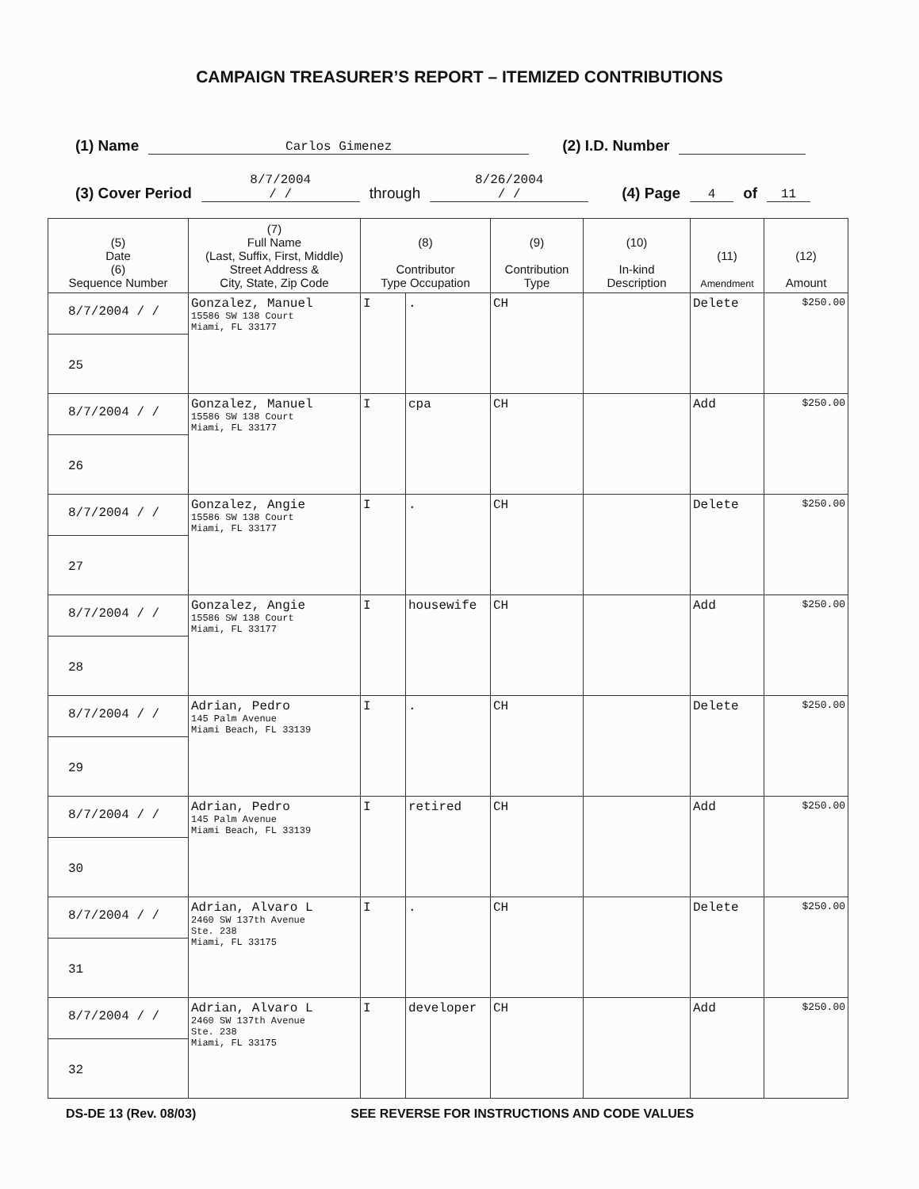CAMPAIGN TREASURER’S REPORT – ITEMIZED CONTRIBUTIONS
(1) Name Carlos Gimenez (2) I.D. Number
(3) Cover Period 8/7/2004
/ / through 8/26/2004
/ / (4) Page 4 of 11
| (5) Date (6) Sequence Number | (7) Full Name (Last, Suffix, First, Middle) Street Address & City, State, Zip Code | (8) Contributor Type Occupation | | (9) Contribution Type | (10) In-kind Description | (11) Amendment | (12) Amount |
| --- | --- | --- | --- | --- | --- | --- | --- |
| 8/7/2004 / / 25 | Gonzalez, Manuel 15586 SW 138 Court Miami, FL 33177 | I | . | CH | | Delete | $250.00 |
| 8/7/2004 / / 26 | Gonzalez, Manuel 15586 SW 138 Court Miami, FL 33177 | I | cpa | CH | | Add | $250.00 |
| 8/7/2004 / / 27 | Gonzalez, Angie 15586 SW 138 Court Miami, FL 33177 | I | . | CH | | Delete | $250.00 |
| 8/7/2004 / / 28 | Gonzalez, Angie 15586 SW 138 Court Miami, FL 33177 | I | housewife | CH | | Add | $250.00 |
| 8/7/2004 / / 29 | Adrian, Pedro 145 Palm Avenue Miami Beach, FL 33139 | I | . | CH | | Delete | $250.00 |
| 8/7/2004 / / 30 | Adrian, Pedro 145 Palm Avenue Miami Beach, FL 33139 | I | retired | CH | | Add | $250.00 |
| 8/7/2004 / / 31 | Adrian, Alvaro L 2460 SW 137th Avenue Ste. 238 Miami, FL 33175 | I | . | CH | | Delete | $250.00 |
| 8/7/2004 / / 32 | Adrian, Alvaro L 2460 SW 137th Avenue Ste. 238 Miami, FL 33175 | I | developer | CH | | Add | $250.00 |
DS-DE 13 (Rev. 08/03) SEE REVERSE FOR INSTRUCTIONS AND CODE VALUES